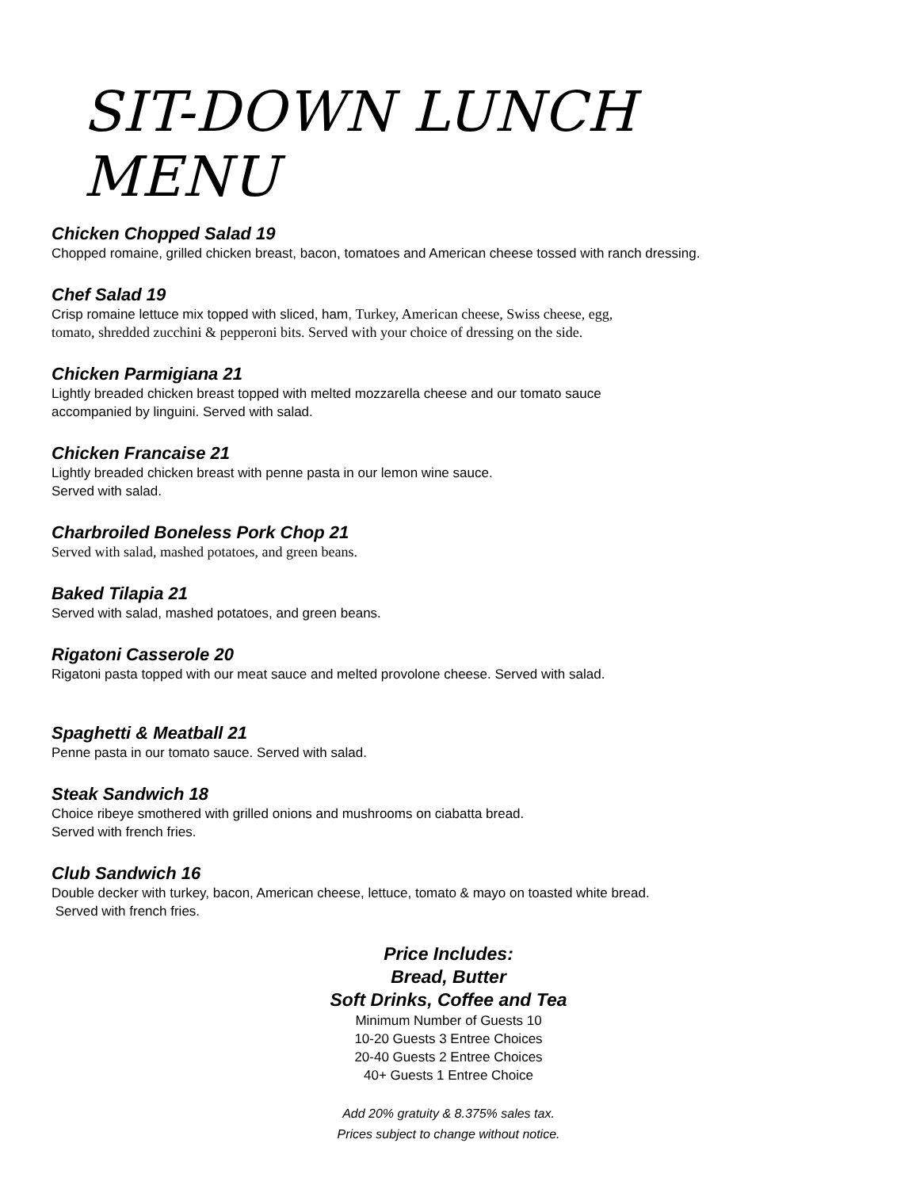SIT-DOWN LUNCH MENU
Chicken Chopped Salad 19
Chopped romaine, grilled chicken breast, bacon, tomatoes and American cheese tossed with ranch dressing.
Chef Salad 19
Crisp romaine lettuce mix topped with sliced, ham, Turkey, American cheese, Swiss cheese, egg,
tomato, shredded zucchini & pepperoni bits. Served with your choice of dressing on the side.
Chicken Parmigiana 21
Lightly breaded chicken breast topped with melted mozzarella cheese and our tomato sauce
accompanied by linguini. Served with salad.
Chicken Francaise 21
Lightly breaded chicken breast with penne pasta in our lemon wine sauce.
Served with salad.
Charbroiled Boneless Pork Chop 21
Served with salad, mashed potatoes, and green beans.
Baked Tilapia 21
Served with salad, mashed potatoes, and green beans.
Rigatoni Casserole 20
Rigatoni pasta topped with our meat sauce and melted provolone cheese. Served with salad.
Spaghetti & Meatball 21
Penne pasta in our tomato sauce. Served with salad.
Steak Sandwich 18
Choice ribeye smothered with grilled onions and mushrooms on ciabatta bread.
Served with french fries.
Club Sandwich 16
Double decker with turkey, bacon, American cheese, lettuce, tomato & mayo on toasted white bread.
Served with french fries.
Price Includes:
Bread, Butter
Soft Drinks, Coffee and Tea
Minimum Number of Guests 10
10-20 Guests 3 Entree Choices
20-40 Guests 2 Entree Choices
40+ Guests 1 Entree Choice
Add 20% gratuity & 8.375% sales tax.
Prices subject to change without notice.